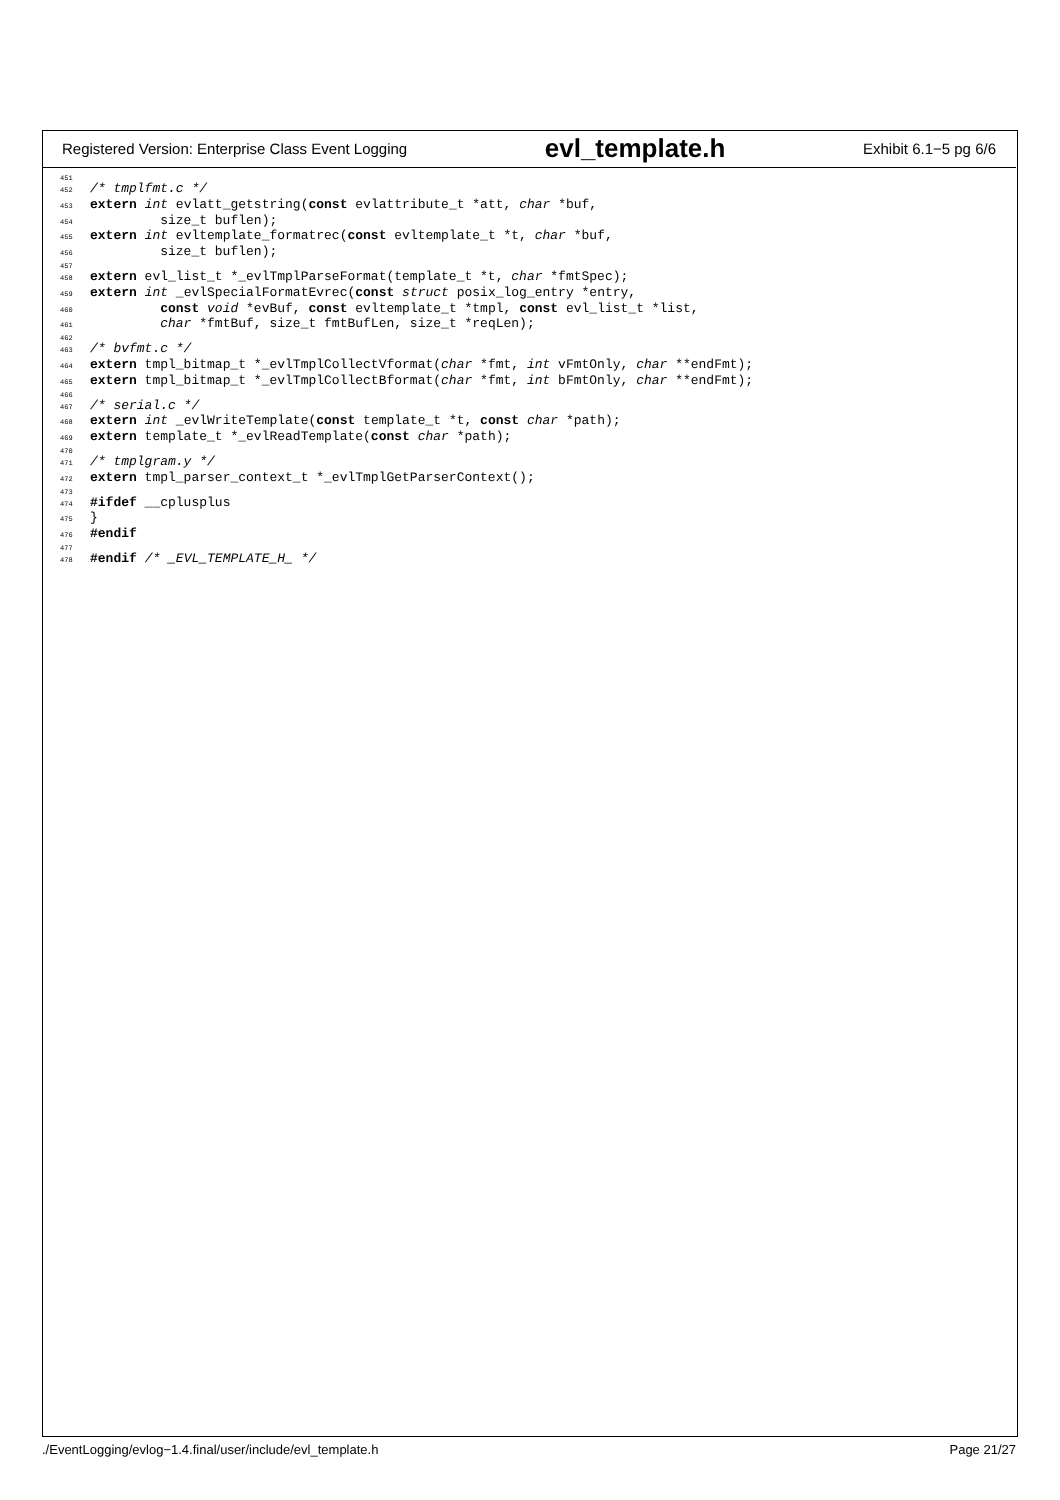Registered Version: Enterprise Class Event Logging evl_template.h Exhibit 6.1−5 pg 6/6
451452/* tmplfmt.c */
453 extern int evlatt_getstring(const evlattribute_t *att, char *buf,
454         size_t buflen);
455 extern int evltemplate_formatrec(const evltemplate_t *t, char *buf,
456         size_t buflen);
457458 extern evl_list_t *_evlTmplParseFormat(template_t *t, char *fmtSpec);
459 extern int _evlSpecialFormatEvrec(const struct posix_log_entry *entry,
460         const void *evBuf, const evltemplate_t *tmpl, const evl_list_t *list,
461         char *fmtBuf, size_t fmtBufLen, size_t *reqLen);
462463/* bvfmt.c */
464 extern tmpl_bitmap_t *_evlTmplCollectVformat(char *fmt, int vFmtOnly, char **endFmt);
465 extern tmpl_bitmap_t *_evlTmplCollectBformat(char *fmt, int bFmtOnly, char **endFmt);
466467/* serial.c */
468 extern int _evlWriteTemplate(const template_t *t, const char *path);
469 extern template_t *_evlReadTemplate(const char *path);
470471/* tmplgram.y */
472 extern tmpl_parser_context_t *_evlTmplGetParserContext();
473474#ifdef __cplusplus
475}
476#endif
477478#endif /* _EVL_TEMPLATE_H_ */
./EventLogging/evlog−1.4.final/user/include/evl_template.h Page 21/27